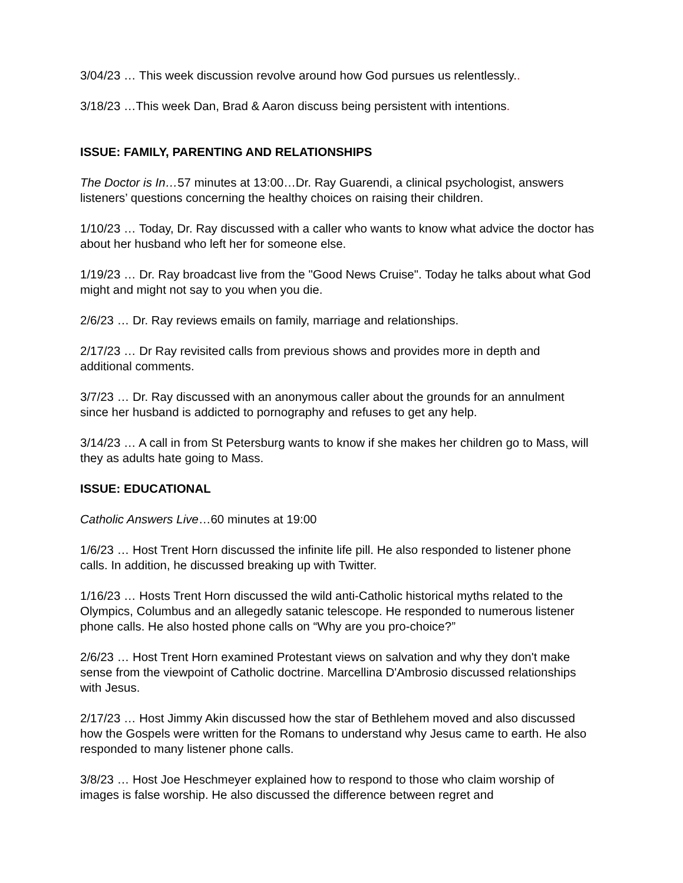3/04/23 … This week discussion revolve around how God pursues us relentlessly..
3/18/23 …This week Dan, Brad & Aaron discuss being persistent with intentions.
ISSUE: FAMILY, PARENTING AND RELATIONSHIPS
The Doctor is In…57 minutes at 13:00…Dr. Ray Guarendi, a clinical psychologist, answers listeners’ questions concerning the healthy choices on raising their children.
1/10/23 … Today, Dr. Ray discussed with a caller who wants to know what advice the doctor has about her husband who left her for someone else.
1/19/23 … Dr. Ray broadcast live from the "Good News Cruise". Today he talks about what God might and might not say to you when you die.
2/6/23 … Dr. Ray reviews emails on family, marriage and relationships.
2/17/23 … Dr Ray revisited calls from previous shows and provides more in depth and additional comments.
3/7/23 … Dr. Ray discussed with an anonymous caller about the grounds for an annulment since her husband is addicted to pornography and refuses to get any help.
3/14/23 … A call in from St Petersburg wants to know if she makes her children go to Mass, will they as adults hate going to Mass.
ISSUE: EDUCATIONAL
Catholic Answers Live…60 minutes at 19:00
1/6/23 … Host Trent Horn discussed the infinite life pill. He also responded to listener phone calls. In addition, he discussed breaking up with Twitter.
1/16/23 … Hosts Trent Horn discussed the wild anti-Catholic historical myths related to the Olympics, Columbus and an allegedly satanic telescope. He responded to numerous listener phone calls. He also hosted phone calls on “Why are you pro-choice?”
2/6/23 … Host Trent Horn examined Protestant views on salvation and why they don't make sense from the viewpoint of Catholic doctrine. Marcellina D'Ambrosio discussed relationships with Jesus.
2/17/23 … Host Jimmy Akin discussed how the star of Bethlehem moved and also discussed how the Gospels were written for the Romans to understand why Jesus came to earth. He also responded to many listener phone calls.
3/8/23 … Host Joe Heschmeyer explained how to respond to those who claim worship of images is false worship. He also discussed the difference between regret and